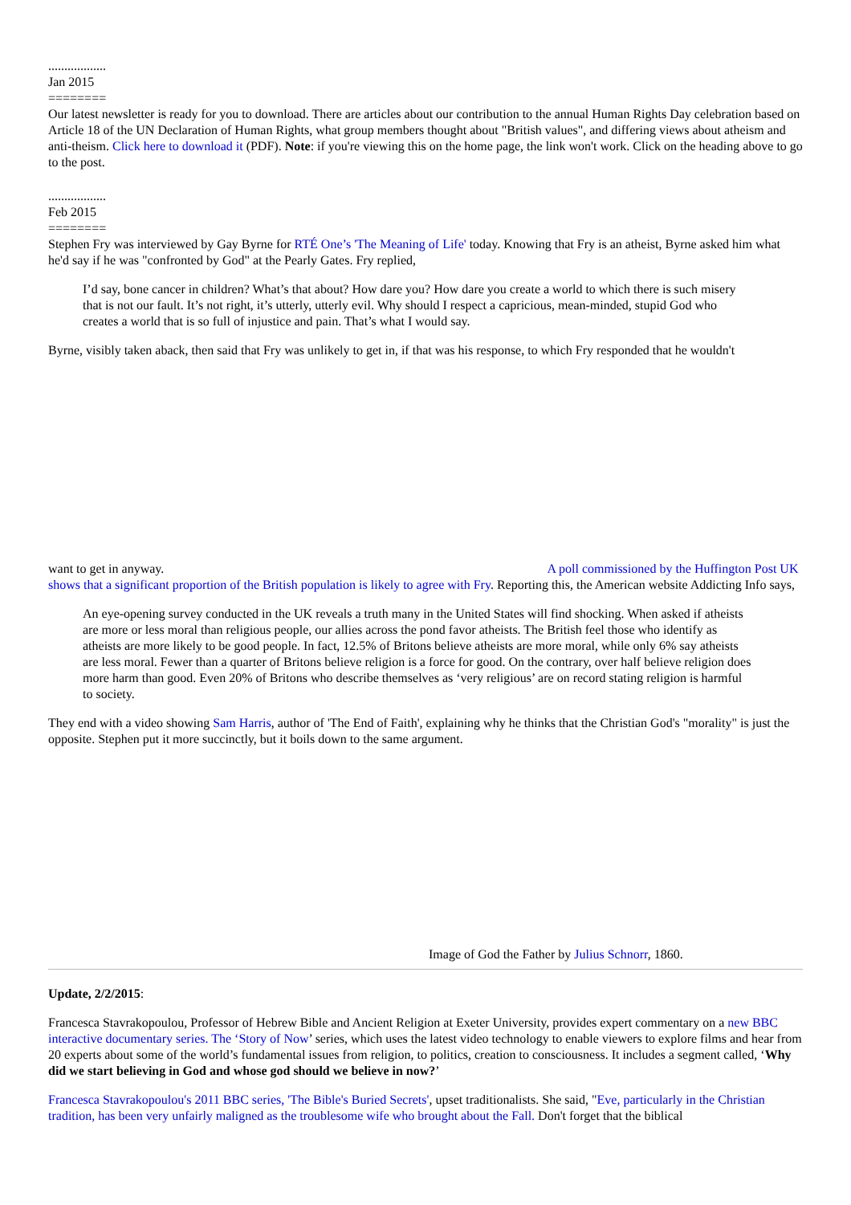..................
Jan 2015
========
Our latest newsletter is ready for you to download. There are articles about our contribution to the annual Human Rights Day celebration based on Article 18 of the UN Declaration of Human Rights, what group members thought about "British values", and differing views about atheism and anti-theism. Click here to download it (PDF). Note: if you're viewing this on the home page, the link won't work. Click on the heading above to go to the post.
..................
Feb 2015
========
Stephen Fry was interviewed by Gay Byrne for RTÉ One’s 'The Meaning of Life' today. Knowing that Fry is an atheist, Byrne asked him what he'd say if he was "confronted by God" at the Pearly Gates. Fry replied,
I’d say, bone cancer in children? What’s that about? How dare you? How dare you create a world to which there is such misery that is not our fault. It’s not right, it’s utterly, utterly evil. Why should I respect a capricious, mean-minded, stupid God who creates a world that is so full of injustice and pain. That’s what I would say.
Byrne, visibly taken aback, then said that Fry was unlikely to get in, if that was his response, to which Fry responded that he wouldn't
want to get in anyway. A poll commissioned by the Huffington Post UK shows that a significant proportion of the British population is likely to agree with Fry. Reporting this, the American website Addicting Info says,
An eye-opening survey conducted in the UK reveals a truth many in the United States will find shocking. When asked if atheists are more or less moral than religious people, our allies across the pond favor atheists. The British feel those who identify as atheists are more likely to be good people. In fact, 12.5% of Britons believe atheists are more moral, while only 6% say atheists are less moral. Fewer than a quarter of Britons believe religion is a force for good. On the contrary, over half believe religion does more harm than good. Even 20% of Britons who describe themselves as ‘very religious’ are on record stating religion is harmful to society.
They end with a video showing Sam Harris, author of 'The End of Faith', explaining why he thinks that the Christian God's "morality" is just the opposite. Stephen put it more succinctly, but it boils down to the same argument.
Image of God the Father by Julius Schnorr, 1860.
Update, 2/2/2015:
Francesca Stavrakopoulou, Professor of Hebrew Bible and Ancient Religion at Exeter University, provides expert commentary on a new BBC interactive documentary series. The ‘Story of Now’ series, which uses the latest video technology to enable viewers to explore films and hear from 20 experts about some of the world’s fundamental issues from religion, to politics, creation to consciousness. It includes a segment called, ‘Why did we start believing in God and whose god should we believe in now?’
Francesca Stavrakopoulou's 2011 BBC series, 'The Bible's Buried Secrets', upset traditionalists. She said, "Eve, particularly in the Christian tradition, has been very unfairly maligned as the troublesome wife who brought about the Fall. Don't forget that the biblical